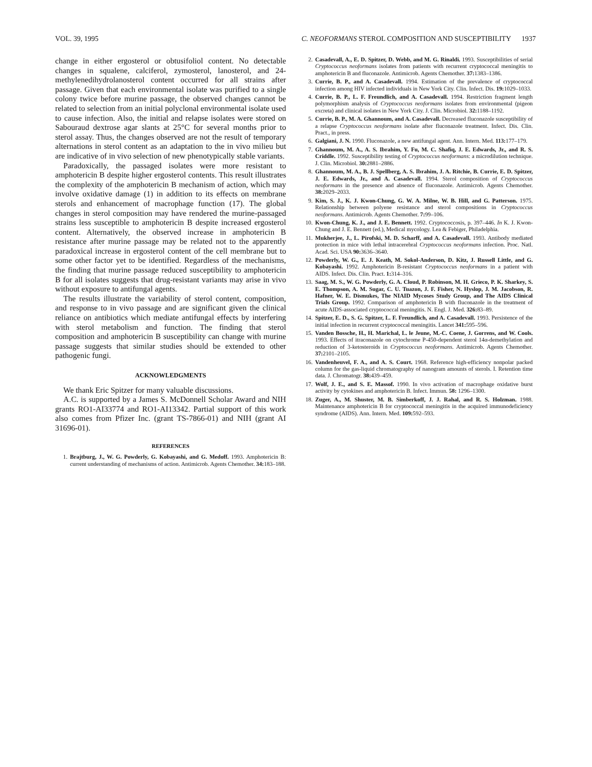VOL. 39, 1995 C. NEOFORMANS STEROL COMPOSITION AND SUSCEPTIBILITY 1937
change in either ergosterol or obtusifoliol content. No detectable changes in squalene, calciferol, zymosterol, lanosterol, and 24-methylenedihydrolanosterol content occurred for all strains after passage. Given that each environmental isolate was purified to a single colony twice before murine passage, the observed changes cannot be related to selection from an initial polyclonal environmental isolate used to cause infection. Also, the initial and relapse isolates were stored on Sabouraud dextrose agar slants at 25°C for several months prior to sterol assay. Thus, the changes observed are not the result of temporary alternations in sterol content as an adaptation to the in vivo milieu but are indicative of in vivo selection of new phenotypically stable variants.
Paradoxically, the passaged isolates were more resistant to amphotericin B despite higher ergosterol contents. This result illustrates the complexity of the amphotericin B mechanism of action, which may involve oxidative damage (1) in addition to its effects on membrane sterols and enhancement of macrophage function (17). The global changes in sterol composition may have rendered the murine-passaged strains less susceptible to amphotericin B despite increased ergosterol content. Alternatively, the observed increase in amphotericin B resistance after murine passage may be related not to the apparently paradoxical increase in ergosterol content of the cell membrane but to some other factor yet to be identified. Regardless of the mechanisms, the finding that murine passage reduced susceptibility to amphotericin B for all isolates suggests that drug-resistant variants may arise in vivo without exposure to antifungal agents.
The results illustrate the variability of sterol content, composition, and response to in vivo passage and are significant given the clinical reliance on antibiotics which mediate antifungal effects by interfering with sterol metabolism and function. The finding that sterol composition and amphotericin B susceptibility can change with murine passage suggests that similar studies should be extended to other pathogenic fungi.
ACKNOWLEDGMENTS
We thank Eric Spitzer for many valuable discussions.
A.C. is supported by a James S. McDonnell Scholar Award and NIH grants RO1-AI33774 and RO1-AI13342. Partial support of this work also comes from Pfizer Inc. (grant TS-7866-01) and NIH (grant AI 31696-01).
REFERENCES
1. Brajtburg, J., W. G. Powderly, G. Kobayashi, and G. Medoff. 1993. Amphotericin B: current understanding of mechanisms of action. Antimicrob. Agents Chemother. 34: 183–188.
2. Casadevall, A., E. D. Spitzer, D. Webb, and M. G. Rinaldi. 1993. Susceptibilities of serial Cryptococcus neoformans isolates from patients with recurrent cryptococcal meningitis to amphotericin B and fluconazole. Antimicrob. Agents Chemother. 37: 1383–1386.
3. Currie, B. P., and A. Casadevall. 1994. Estimation of the prevalence of cryptococcal infection among HIV infected individuals in New York City. Clin. Infect. Dis. 19: 1029–1033.
4. Currie, B. P., L. F. Freundlich, and A. Casadevall. 1994. Restriction fragment length polymorphism analysis of Cryptococcus neoformans isolates from environmental (pigeon excreta) and clinical isolates in New York City. J. Clin. Microbiol. 32: 1188–1192.
5. Currie, B. P., M. A. Ghannoum, and A. Casadevall. Decreased fluconazole susceptibility of a relapse Cryptococcus neoformans isolate after fluconazole treatment. Infect. Dis. Clin. Pract., in press.
6. Galgiani, J. N. 1990. Fluconazole, a new antifungal agent. Ann. Intern. Med. 113: 177–179.
7. Ghannoum, M. A., A. S. Ibrahim, Y. Fu, M. C. Shafiq, J. E. Edwards, Jr., and R. S. Criddle. 1992. Susceptibility testing of Cryptococcus neoformans: a microdilution technique. J. Clin. Microbiol. 30: 2881–2886.
8. Ghannoum, M. A., B. J. Spellberg, A. S. Ibrahim, J. A. Ritchie, B. Currie, E. D. Spitzer, J. E. Edwards, Jr., and A. Casadevall. 1994. Sterol composition of Cryptococcus neoformans in the presence and absence of fluconazole. Antimicrob. Agents Chemother. 38: 2029–2033.
9. Kim, S. J., K. J. Kwon-Chung, G. W. A. Milne, W. B. Hill, and G. Patterson. 1975. Relationship between polyene resistance and sterol compositions in Cryptococcus neoformans. Antimicrob. Agents Chemother. 7: 99–106.
10. Kwon-Chung, K. J., and J. E. Bennett. 1992. Cryptococcosis, p. 397–446. In K. J. Kwon-Chung and J. E. Bennett (ed.), Medical mycology. Lea & Febiger, Philadelphia.
11. Mukherjee, J., L. Pirofski, M. D. Scharff, and A. Casadevall. 1993. Antibody mediated protection in mice with lethal intracerebral Cryptococcus neoformans infection. Proc. Natl. Acad. Sci. USA 90: 3636–3640.
12. Powderly, W. G., E. J. Keath, M. Sokol-Anderson, D. Kitz, J. Russell Little, and G. Kobayashi. 1992. Amphotericin B-resistant Cryptococcus neoformans in a patient with AIDS. Infect. Dis. Clin. Pract. 1: 314–316.
13. Saag, M. S., W. G. Powderly, G. A. Cloud, P. Robinson, M. H. Grieco, P. K. Sharkey, S. E. Thompson, A. M. Sugar, C. U. Tuazon, J. F. Fisher, N. Hyslop, J. M. Jacobson, R. Hafner, W. E. Dismukes, The NIAID Mycoses Study Group, and The AIDS Clinical Trials Group. 1992. Comparison of amphotericin B with fluconazole in the treatment of acute AIDS-associated cryptococcal meningitis. N. Engl. J. Med. 326: 83–89.
14. Spitzer, E. D., S. G. Spitzer, L. F. Freundlich, and A. Casadevall. 1993. Persistence of the initial infection in recurrent cryptococcal meningitis. Lancet 341: 595–596.
15. Vanden Bossche, H., H. Marichal, L. le Jeune, M.-C. Coene, J. Gorrens, and W. Cools. 1993. Effects of itraconazole on cytochrome P-450-dependent sterol 14α-demethylation and reduction of 3-ketosteroids in Cryptococcus neoformans. Antimicrob. Agents Chemother. 37: 2101–2105.
16. Vandenheuvel, F. A., and A. S. Court. 1968. Reference high-efficiency nonpolar packed column for the gas-liquid chromatography of nanogram amounts of sterols. I. Retention time data. J. Chromatogr. 38: 439–459.
17. Wolf, J. E., and S. E. Massof. 1990. In vivo activation of macrophage oxidative burst activity by cytokines and amphotericin B. Infect. Immun. 58: 1296–1300.
18. Zuger, A., M. Shuster, M. B. Simberkoff, J. J. Rahal, and R. S. Holzman. 1988. Maintenance amphotericin B for cryptococcal meningitis in the acquired immunodeficiency syndrome (AIDS). Ann. Intern. Med. 109: 592–593.